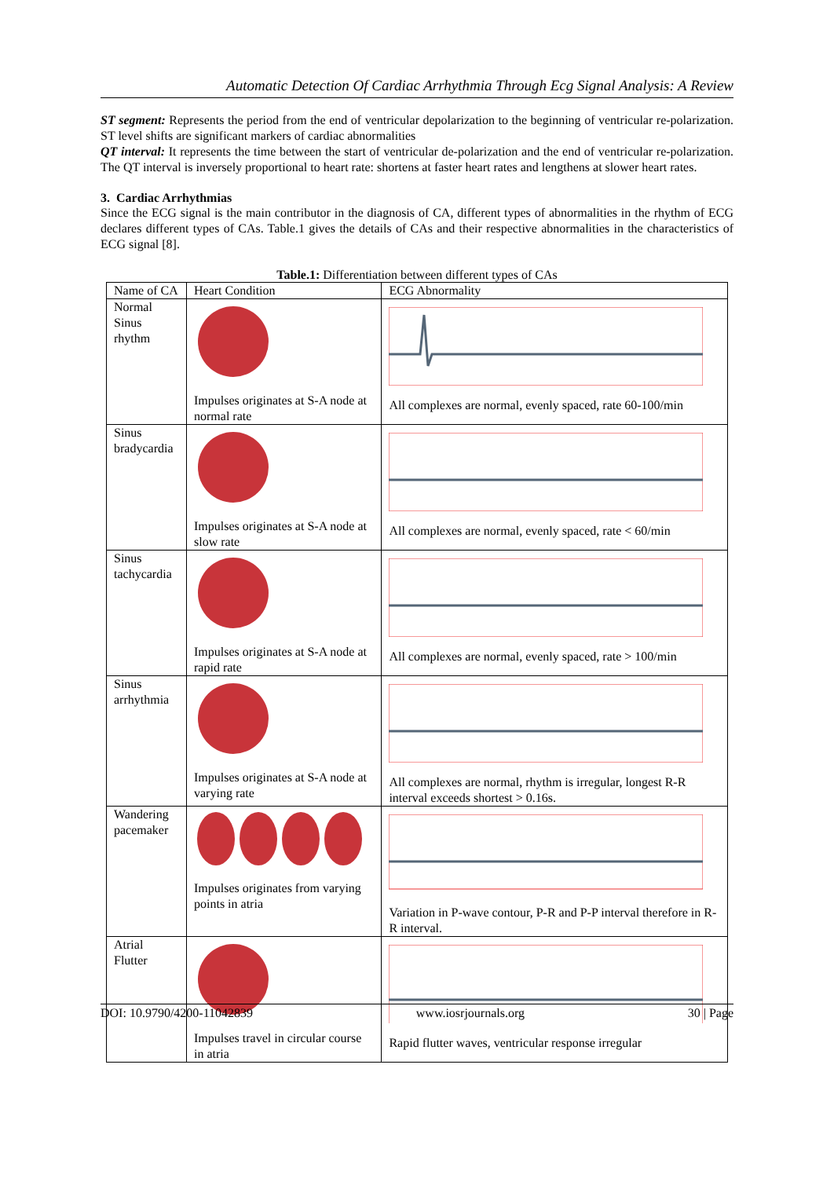Automatic Detection Of Cardiac Arrhythmia Through Ecg Signal Analysis: A Review
ST segment: Represents the period from the end of ventricular depolarization to the beginning of ventricular re-polarization. ST level shifts are significant markers of cardiac abnormalities
QT interval: It represents the time between the start of ventricular de-polarization and the end of ventricular re-polarization. The QT interval is inversely proportional to heart rate: shortens at faster heart rates and lengthens at slower heart rates.
3. Cardiac Arrhythmias
Since the ECG signal is the main contributor in the diagnosis of CA, different types of abnormalities in the rhythm of ECG declares different types of CAs. Table.1 gives the details of CAs and their respective abnormalities in the characteristics of ECG signal [8].
Table.1: Differentiation between different types of CAs
| Name of CA | Heart Condition | ECG Abnormality |
| --- | --- | --- |
| Normal Sinus rhythm | Impulses originates at S-A node at normal rate | All complexes are normal, evenly spaced, rate 60-100/min |
| Sinus bradycardia | Impulses originates at S-A node at slow rate | All complexes are normal, evenly spaced, rate < 60/min |
| Sinus tachycardia | Impulses originates at S-A node at rapid rate | All complexes are normal, evenly spaced, rate > 100/min |
| Sinus arrhythmia | Impulses originates at S-A node at varying rate | All complexes are normal, rhythm is irregular, longest R-R interval exceeds shortest > 0.16s. |
| Wandering pacemaker | Impulses originates from varying points in atria | Variation in P-wave contour, P-R and P-P interval therefore in R-R interval. |
| Atrial Flutter | Impulses travel in circular course in atria | Rapid flutter waves, ventricular response irregular |
DOI: 10.9790/4200-11042839 www.iosrjournals.org 30 | Page